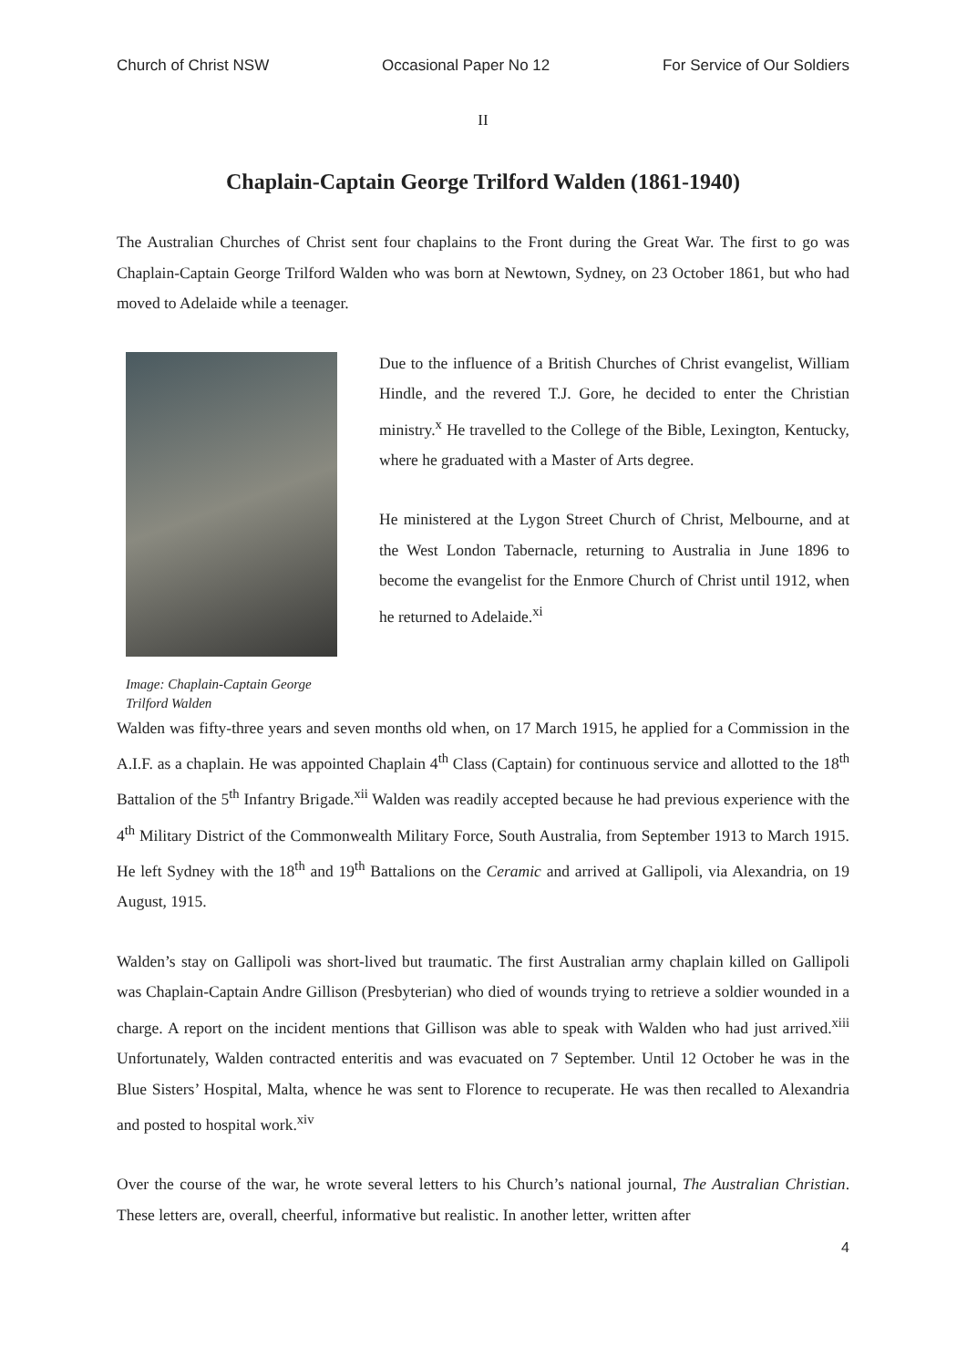Church of Christ NSW Occasional Paper No 12 For Service of Our Soldiers
II
Chaplain-Captain George Trilford Walden (1861-1940)
The Australian Churches of Christ sent four chaplains to the Front during the Great War. The first to go was Chaplain-Captain George Trilford Walden who was born at Newtown, Sydney, on 23 October 1861, but who had moved to Adelaide while a teenager.
Image: Chaplain-Captain George Trilford Walden
Due to the influence of a British Churches of Christ evangelist, William Hindle, and the revered T.J. Gore, he decided to enter the Christian ministry.<sup>x</sup> He travelled to the College of the Bible, Lexington, Kentucky, where he graduated with a Master of Arts degree.
He ministered at the Lygon Street Church of Christ, Melbourne, and at the West London Tabernacle, returning to Australia in June 1896 to become the evangelist for the Enmore Church of Christ until 1912, when he returned to Adelaide.<sup>xi</sup>
Walden was fifty-three years and seven months old when, on 17 March 1915, he applied for a Commission in the A.I.F. as a chaplain. He was appointed Chaplain 4<sup>th</sup> Class (Captain) for continuous service and allotted to the 18<sup>th</sup> Battalion of the 5<sup>th</sup> Infantry Brigade.<sup>xii</sup> Walden was readily accepted because he had previous experience with the 4<sup>th</sup> Military District of the Commonwealth Military Force, South Australia, from September 1913 to March 1915. He left Sydney with the 18<sup>th</sup> and 19<sup>th</sup> Battalions on the Ceramic and arrived at Gallipoli, via Alexandria, on 19 August, 1915.
Walden’s stay on Gallipoli was short-lived but traumatic. The first Australian army chaplain killed on Gallipoli was Chaplain-Captain Andre Gillison (Presbyterian) who died of wounds trying to retrieve a soldier wounded in a charge. A report on the incident mentions that Gillison was able to speak with Walden who had just arrived.<sup>xiii</sup> Unfortunately, Walden contracted enteritis and was evacuated on 7 September. Until 12 October he was in the Blue Sisters’ Hospital, Malta, whence he was sent to Florence to recuperate. He was then recalled to Alexandria and posted to hospital work.<sup>xiv</sup>
Over the course of the war, he wrote several letters to his Church’s national journal, The Australian Christian. These letters are, overall, cheerful, informative but realistic. In another letter, written after
4